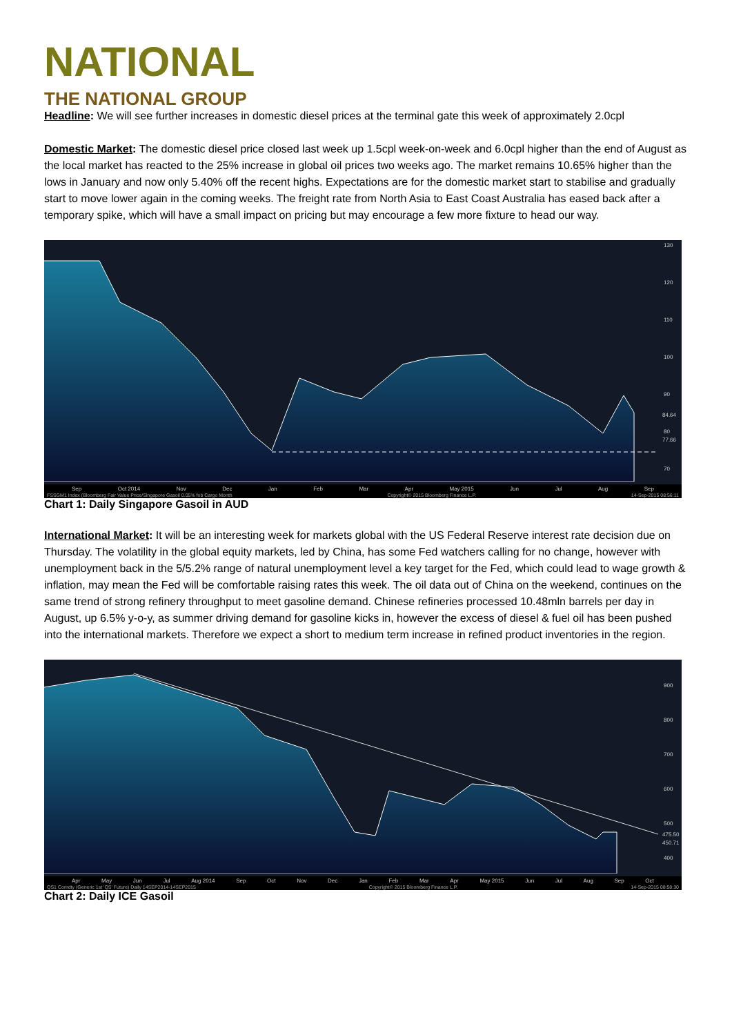NATIONAL
THE NATIONAL GROUP
Headline: We will see further increases in domestic diesel prices at the terminal gate this week of approximately 2.0cpl
Domestic Market: The domestic diesel price closed last week up 1.5cpl week-on-week and 6.0cpl higher than the end of August as the local market has reacted to the 25% increase in global oil prices two weeks ago. The market remains 10.65% higher than the lows in January and now only 5.40% off the recent highs. Expectations are for the domestic market start to stabilise and gradually start to move lower again in the coming weeks. The freight rate from North Asia to East Coast Australia has eased back after a temporary spike, which will have a small impact on pricing but may encourage a few more fixture to head our way.
130
120
110
100
90
80
70
84.64
77.66
Sep Oct 2014 Nov Dec Jan Feb Mar Apr May 2015 Jun Jul Aug Sep
FSSGM1 Index (Bloomberg Fair Value Price/Singapore Gasoil 0.05% fob Cargo Month Copyright© 2015 Bloomberg Finance L.P. 14-Sep-2015 08:56:11
Chart 1: Daily Singapore Gasoil in AUD
International Market: It will be an interesting week for markets global with the US Federal Reserve interest rate decision due on Thursday. The volatility in the global equity markets, led by China, has some Fed watchers calling for no change, however with unemployment back in the 5/5.2% range of natural unemployment level a key target for the Fed, which could lead to wage growth & inflation, may mean the Fed will be comfortable raising rates this week. The oil data out of China on the weekend, continues on the same trend of strong refinery throughput to meet gasoline demand. Chinese refineries processed 10.48mln barrels per day in August, up 6.5% y-o-y, as summer driving demand for gasoline kicks in, however the excess of diesel & fuel oil has been pushed into the international markets. Therefore we expect a short to medium term increase in refined product inventories in the region.
900
800
700
600
500
475.50
450.71
400
Apr May Jun Jul Aug 2014 Sep Oct Nov Dec Jan Feb Mar Apr May 2015 Jun Jul Aug Sep Oct
QS1 Comdty (Generic 1st 'QS' Future) Daily 14SEP2014-14SEP2015 Copyright© 2015 Bloomberg Finance L.P. 14-Sep-2015 08:58:30
Chart 2: Daily ICE Gasoil